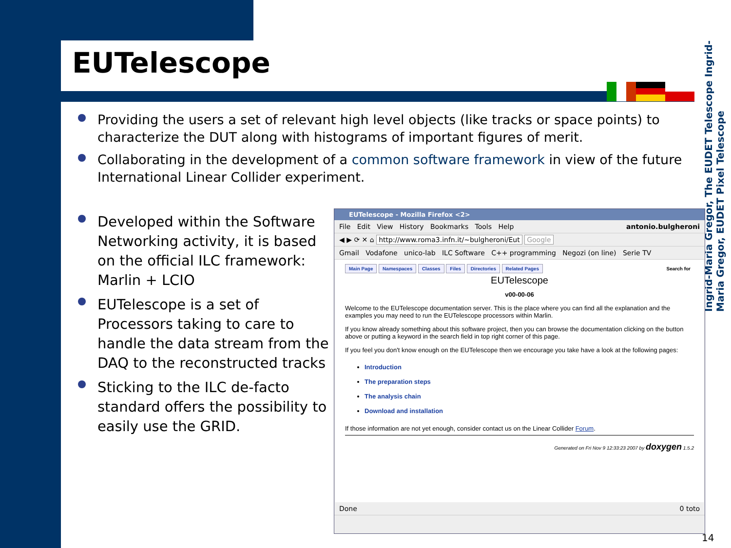EUTelescope
Ingrid-Maria Gregor, The EUDET Telescope Ingrid-Maria Gregor, EUDET Pixel Telescope
Providing the users a set of relevant high level objects (like tracks or space points) to characterize the DUT along with histograms of important figures of merit.
Collaborating in the development of a common software framework in view of the future International Linear Collider experiment.
Developed within the Software Networking activity, it is based on the official ILC framework: Marlin + LCIO
EUTelescope is a set of Processors taking to care to handle the data stream from the DAQ to the reconstructed tracks
Sticking to the ILC de-facto standard offers the possibility to easily use the GRID.
EUTelescope - Mozilla Firefox <2>
File Edit View History Bookmarks Tools Help antonio.bulgheroni
◀ ▶ ⟳ ✕ ⌂ http://www.roma3.infn.it/~bulgheroni/Eut Google
Gmail Vodafone unico-lab ILC Software C++ programming Negozi (on line) Serie TV
Main Page Namespaces Classes Files Directories Related Pages Search for
EUTelescope
v00-00-06
Welcome to the EUTelescope documentation server. This is the place where you can find all the explanation and the examples you may need to run the EUTelescope processors within Marlin.
If you know already something about this software project, then you can browse the documentation clicking on the button above or putting a keyword in the search field in top right corner of this page.
If you feel you don't know enough on the EUTelescope then we encourage you take have a look at the following pages:
Introduction
The preparation steps
The analysis chain
Download and installation
If those information are not yet enough, consider contact us on the Linear Collider Forum.
Generated on Fri Nov 9 12:33:23 2007 by doxygen 1.5.2
Done 0 toto
14